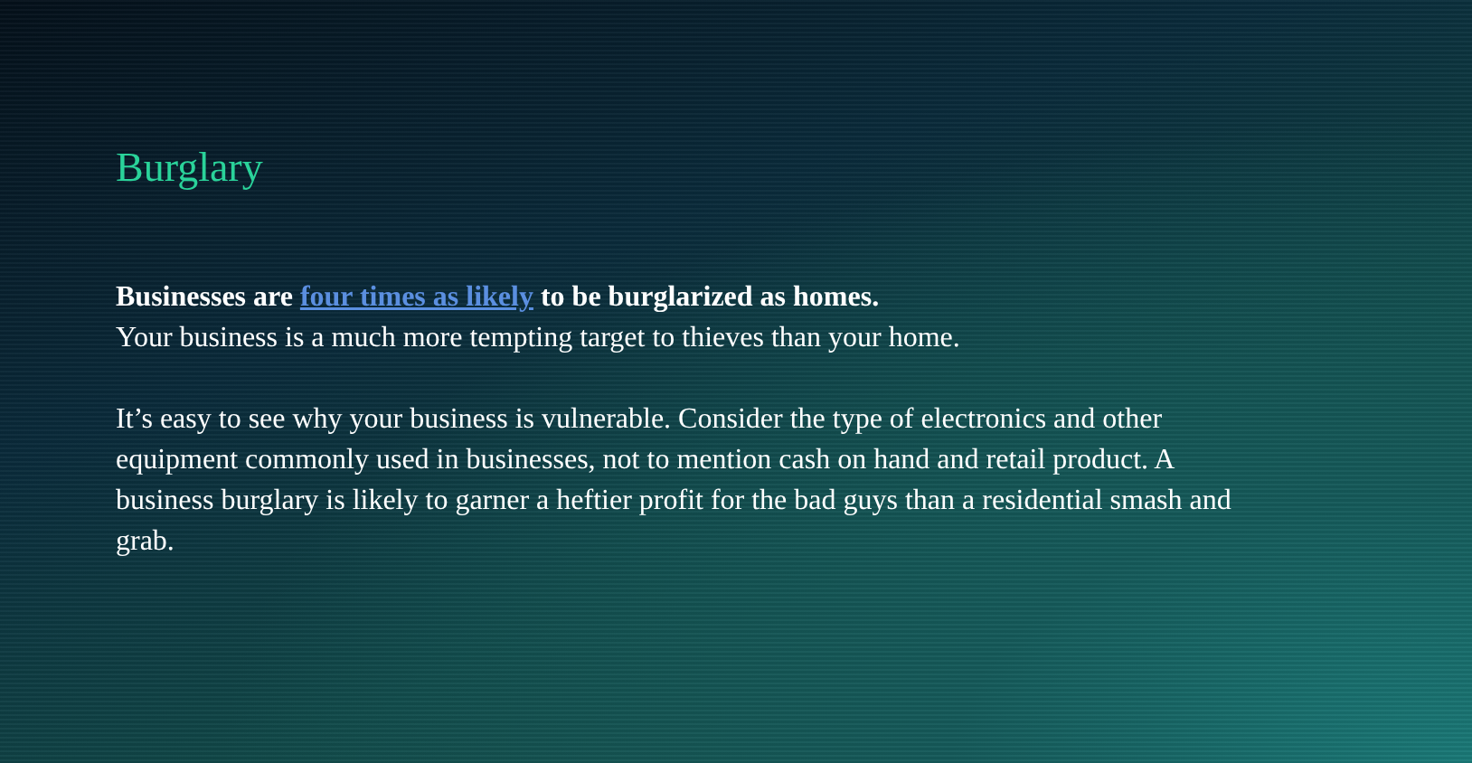Burglary
Businesses are four times as likely to be burglarized as homes.
Your business is a much more tempting target to thieves than your home.
It’s easy to see why your business is vulnerable. Consider the type of electronics and other equipment commonly used in businesses, not to mention cash on hand and retail product. A business burglary is likely to garner a heftier profit for the bad guys than a residential smash and grab.